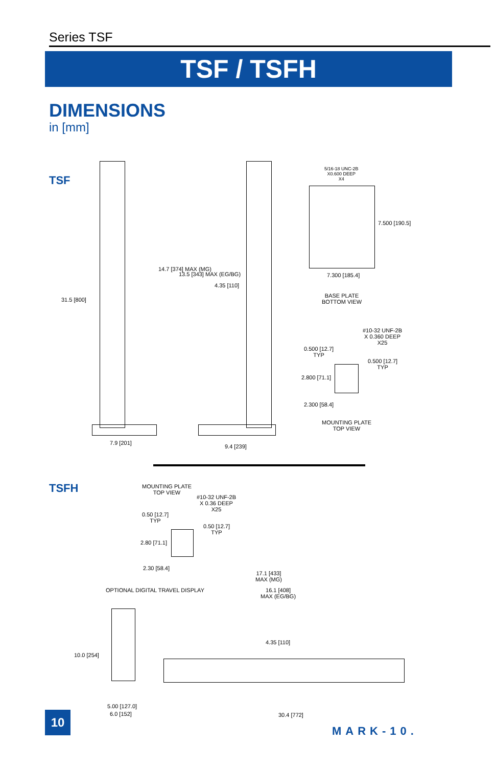Series TSF
TSF / TSFH
DIMENSIONS
in [mm]
TSF
31.5 [800]
7.9 [201]
14.7 [374] MAX (MG)
13.5 [343] MAX (EG/BG)
4.35 [110]
9.4 [239]
5/16-18 UNC-2B
X0.600 DEEP
X4
7.500 [190.5]
7.300 [185.4]
BASE PLATE
BOTTOM VIEW
#10-32 UNF-2B
X 0.360 DEEP
X25
0.500 [12.7]
TYP
0.500 [12.7]
TYP
2.800 [71.1]
2.300 [58.4]
MOUNTING PLATE
TOP VIEW
TSFH
MOUNTING PLATE
TOP VIEW
#10-32 UNF-2B
X 0.36 DEEP
X25
0.50 [12.7]
TYP
0.50 [12.7]
TYP
2.80 [71.1]
2.30 [58.4]
17.1 [433]
MAX (MG)
16.1 [408]
MAX (EG/BG)
OPTIONAL DIGITAL TRAVEL DISPLAY
4.35 [110]
10.0 [254]
5.00 [127.0]
6.0 [152] 30.4 [772]
10
MARK-10.